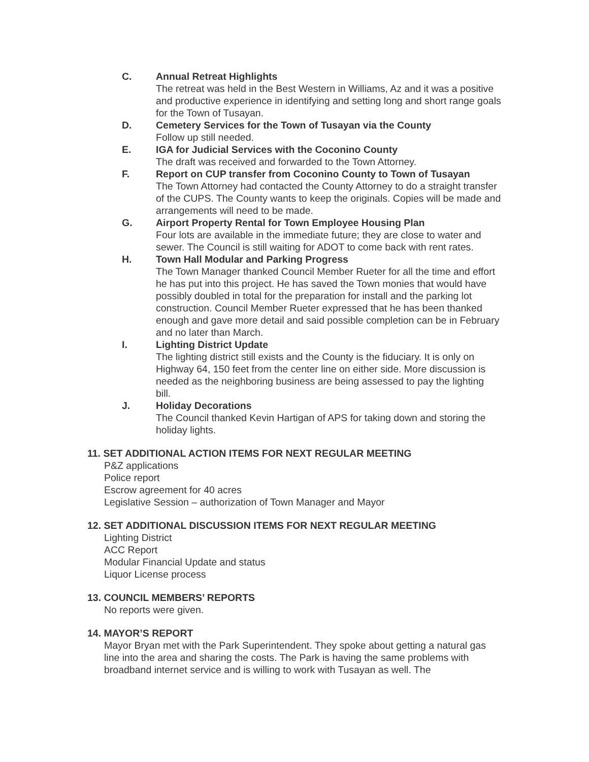C. Annual Retreat Highlights
The retreat was held in the Best Western in Williams, Az and it was a positive and productive experience in identifying and setting long and short range goals for the Town of Tusayan.
D. Cemetery Services for the Town of Tusayan via the County
Follow up still needed.
E. IGA for Judicial Services with the Coconino County
The draft was received and forwarded to the Town Attorney.
F. Report on CUP transfer from Coconino County to Town of Tusayan
The Town Attorney had contacted the County Attorney to do a straight transfer of the CUPS. The County wants to keep the originals. Copies will be made and arrangements will need to be made.
G. Airport Property Rental for Town Employee Housing Plan
Four lots are available in the immediate future; they are close to water and sewer. The Council is still waiting for ADOT to come back with rent rates.
H. Town Hall Modular and Parking Progress
The Town Manager thanked Council Member Rueter for all the time and effort he has put into this project. He has saved the Town monies that would have possibly doubled in total for the preparation for install and the parking lot construction. Council Member Rueter expressed that he has been thanked enough and gave more detail and said possible completion can be in February and no later than March.
I. Lighting District Update
The lighting district still exists and the County is the fiduciary. It is only on Highway 64, 150 feet from the center line on either side. More discussion is needed as the neighboring business are being assessed to pay the lighting bill.
J. Holiday Decorations
The Council thanked Kevin Hartigan of APS for taking down and storing the holiday lights.
11. SET ADDITIONAL ACTION ITEMS FOR NEXT REGULAR MEETING
P&Z applications
Police report
Escrow agreement for 40 acres
Legislative Session – authorization of Town Manager and Mayor
12. SET ADDITIONAL DISCUSSION ITEMS FOR NEXT REGULAR MEETING
Lighting District
ACC Report
Modular Financial Update and status
Liquor License process
13. COUNCIL MEMBERS’ REPORTS
No reports were given.
14. MAYOR’S REPORT
Mayor Bryan met with the Park Superintendent. They spoke about getting a natural gas line into the area and sharing the costs. The Park is having the same problems with broadband internet service and is willing to work with Tusayan as well. The